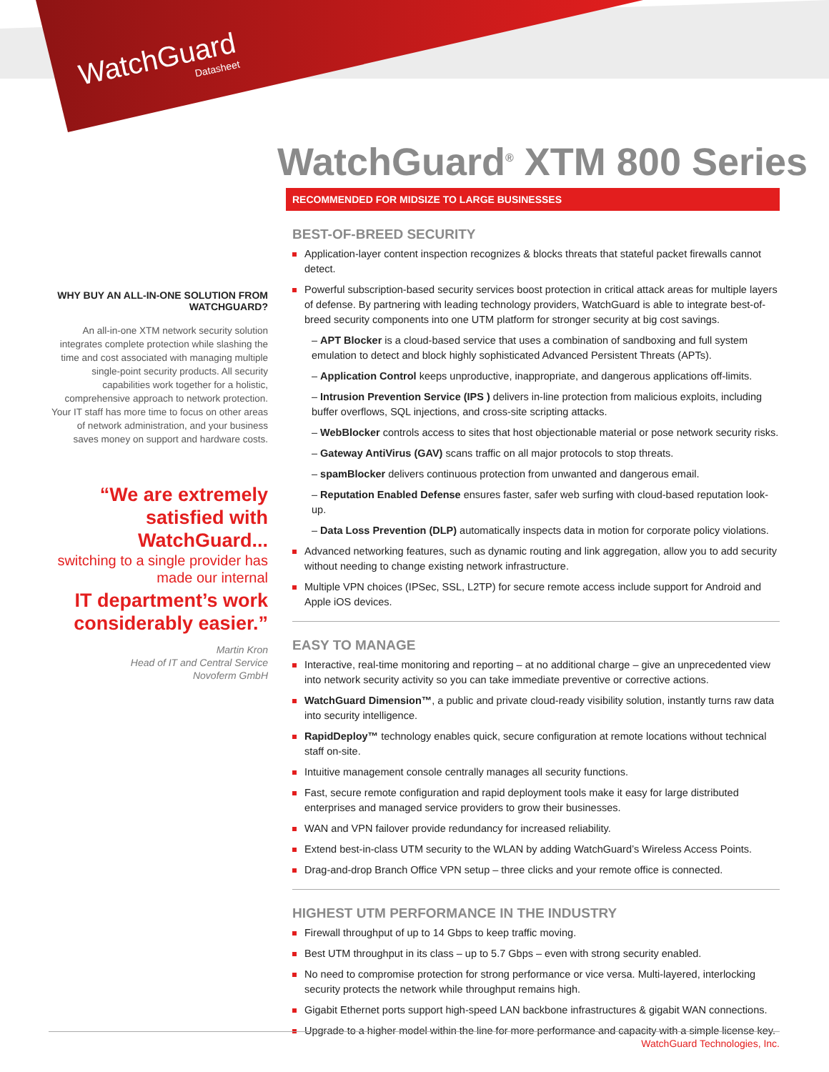WatchGuard
Datasheet
WatchGuard<sup>®</sup> XTM 800 Series
WHY BUY AN ALL-IN-ONE SOLUTION FROM WATCHGUARD?
An all-in-one XTM network security solution integrates complete protection while slashing the time and cost associated with managing multiple single-point security products. All security capabilities work together for a holistic, comprehensive approach to network protection. Your IT staff has more time to focus on other areas of network administration, and your business saves money on support and hardware costs.
“We are extremely satisfied with WatchGuard...
switching to a single provider has made our internal
IT department’s work considerably easier.”
Martin Kron
Head of IT and Central Service
Novoferm GmbH
RECOMMENDED FOR MIDSIZE TO LARGE BUSINESSES
BEST-OF-BREED SECURITY
Application-layer content inspection recognizes & blocks threats that stateful packet firewalls cannot detect.
Powerful subscription-based security services boost protection in critical attack areas for multiple layers of defense. By partnering with leading technology providers, WatchGuard is able to integrate best-of-breed security components into one UTM platform for stronger security at big cost savings.
– APT Blocker is a cloud-based service that uses a combination of sandboxing and full system emulation to detect and block highly sophisticated Advanced Persistent Threats (APTs).
– Application Control keeps unproductive, inappropriate, and dangerous applications off-limits.
– Intrusion Prevention Service (IPS ) delivers in-line protection from malicious exploits, including buffer overflows, SQL injections, and cross-site scripting attacks.
– WebBlocker controls access to sites that host objectionable material or pose network security risks.
– Gateway AntiVirus (GAV) scans traffic on all major protocols to stop threats.
– spamBlocker delivers continuous protection from unwanted and dangerous email.
– Reputation Enabled Defense ensures faster, safer web surfing with cloud-based reputation look-up.
– Data Loss Prevention (DLP) automatically inspects data in motion for corporate policy violations.
Advanced networking features, such as dynamic routing and link aggregation, allow you to add security without needing to change existing network infrastructure.
Multiple VPN choices (IPSec, SSL, L2TP) for secure remote access include support for Android and Apple iOS devices.
EASY TO MANAGE
Interactive, real-time monitoring and reporting – at no additional charge – give an unprecedented view into network security activity so you can take immediate preventive or corrective actions.
WatchGuard Dimension™, a public and private cloud-ready visibility solution, instantly turns raw data into security intelligence.
RapidDeploy™ technology enables quick, secure configuration at remote locations without technical staff on-site.
Intuitive management console centrally manages all security functions.
Fast, secure remote configuration and rapid deployment tools make it easy for large distributed enterprises and managed service providers to grow their businesses.
WAN and VPN failover provide redundancy for increased reliability.
Extend best-in-class UTM security to the WLAN by adding WatchGuard’s Wireless Access Points.
Drag-and-drop Branch Office VPN setup – three clicks and your remote office is connected.
HIGHEST UTM PERFORMANCE IN THE INDUSTRY
Firewall throughput of up to 14 Gbps to keep traffic moving.
Best UTM throughput in its class – up to 5.7 Gbps – even with strong security enabled.
No need to compromise protection for strong performance or vice versa. Multi-layered, interlocking security protects the network while throughput remains high.
Gigabit Ethernet ports support high-speed LAN backbone infrastructures & gigabit WAN connections.
Upgrade to a higher model within the line for more performance and capacity with a simple license key.
WatchGuard Technologies, Inc.